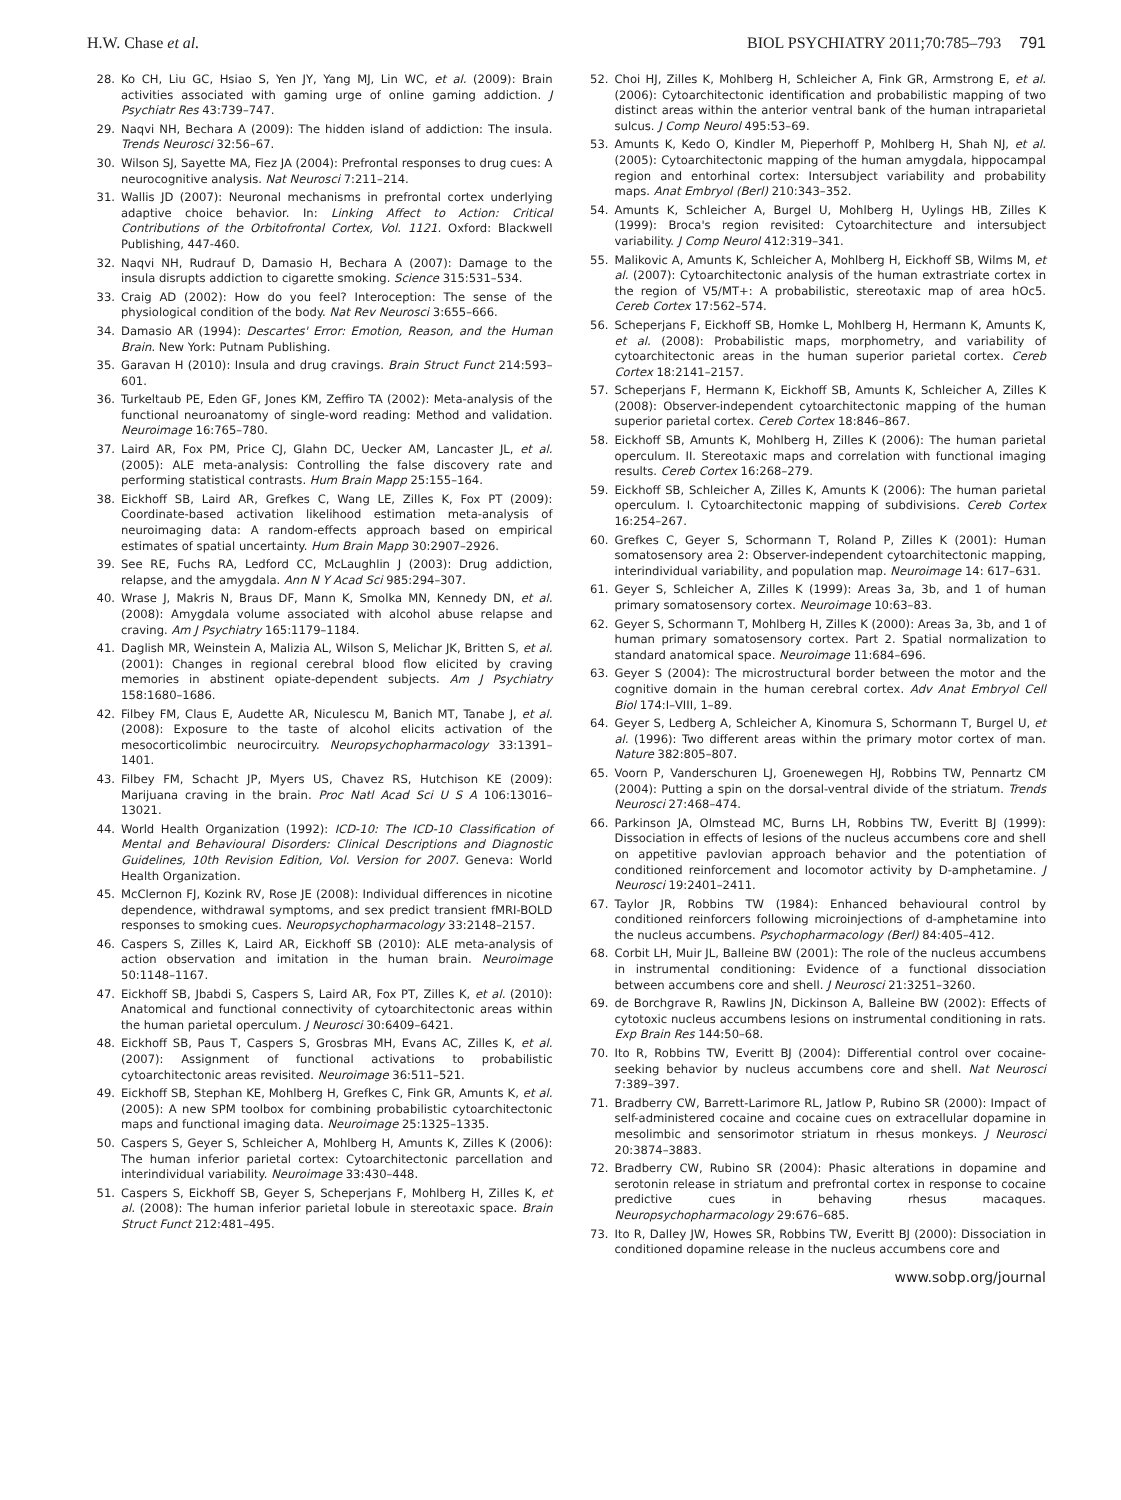H.W. Chase et al. BIOL PSYCHIATRY 2011;70:785–793 791
28. Ko CH, Liu GC, Hsiao S, Yen JY, Yang MJ, Lin WC, et al. (2009): Brain activities associated with gaming urge of online gaming addiction. J Psychiatr Res 43:739–747.
29. Naqvi NH, Bechara A (2009): The hidden island of addiction: The insula. Trends Neurosci 32:56–67.
30. Wilson SJ, Sayette MA, Fiez JA (2004): Prefrontal responses to drug cues: A neurocognitive analysis. Nat Neurosci 7:211–214.
31. Wallis JD (2007): Neuronal mechanisms in prefrontal cortex underlying adaptive choice behavior. In: Linking Affect to Action: Critical Contributions of the Orbitofrontal Cortex, Vol. 1121. Oxford: Blackwell Publishing, 447-460.
32. Naqvi NH, Rudrauf D, Damasio H, Bechara A (2007): Damage to the insula disrupts addiction to cigarette smoking. Science 315:531–534.
33. Craig AD (2002): How do you feel? Interoception: The sense of the physiological condition of the body. Nat Rev Neurosci 3:655–666.
34. Damasio AR (1994): Descartes' Error: Emotion, Reason, and the Human Brain. New York: Putnam Publishing.
35. Garavan H (2010): Insula and drug cravings. Brain Struct Funct 214:593–601.
36. Turkeltaub PE, Eden GF, Jones KM, Zeffiro TA (2002): Meta-analysis of the functional neuroanatomy of single-word reading: Method and validation. Neuroimage 16:765–780.
37. Laird AR, Fox PM, Price CJ, Glahn DC, Uecker AM, Lancaster JL, et al. (2005): ALE meta-analysis: Controlling the false discovery rate and performing statistical contrasts. Hum Brain Mapp 25:155–164.
38. Eickhoff SB, Laird AR, Grefkes C, Wang LE, Zilles K, Fox PT (2009): Coordinate-based activation likelihood estimation meta-analysis of neuroimaging data: A random-effects approach based on empirical estimates of spatial uncertainty. Hum Brain Mapp 30:2907–2926.
39. See RE, Fuchs RA, Ledford CC, McLaughlin J (2003): Drug addiction, relapse, and the amygdala. Ann N Y Acad Sci 985:294–307.
40. Wrase J, Makris N, Braus DF, Mann K, Smolka MN, Kennedy DN, et al. (2008): Amygdala volume associated with alcohol abuse relapse and craving. Am J Psychiatry 165:1179–1184.
41. Daglish MR, Weinstein A, Malizia AL, Wilson S, Melichar JK, Britten S, et al. (2001): Changes in regional cerebral blood flow elicited by craving memories in abstinent opiate-dependent subjects. Am J Psychiatry 158:1680–1686.
42. Filbey FM, Claus E, Audette AR, Niculescu M, Banich MT, Tanabe J, et al. (2008): Exposure to the taste of alcohol elicits activation of the mesocorticolimbic neurocircuitry. Neuropsychopharmacology 33:1391–1401.
43. Filbey FM, Schacht JP, Myers US, Chavez RS, Hutchison KE (2009): Marijuana craving in the brain. Proc Natl Acad Sci U S A 106:13016–13021.
44. World Health Organization (1992): ICD-10: The ICD-10 Classification of Mental and Behavioural Disorders: Clinical Descriptions and Diagnostic Guidelines, 10th Revision Edition, Vol. Version for 2007. Geneva: World Health Organization.
45. McClernon FJ, Kozink RV, Rose JE (2008): Individual differences in nicotine dependence, withdrawal symptoms, and sex predict transient fMRI-BOLD responses to smoking cues. Neuropsychopharmacology 33:2148–2157.
46. Caspers S, Zilles K, Laird AR, Eickhoff SB (2010): ALE meta-analysis of action observation and imitation in the human brain. Neuroimage 50:1148–1167.
47. Eickhoff SB, Jbabdi S, Caspers S, Laird AR, Fox PT, Zilles K, et al. (2010): Anatomical and functional connectivity of cytoarchitectonic areas within the human parietal operculum. J Neurosci 30:6409–6421.
48. Eickhoff SB, Paus T, Caspers S, Grosbras MH, Evans AC, Zilles K, et al. (2007): Assignment of functional activations to probabilistic cytoarchitectonic areas revisited. Neuroimage 36:511–521.
49. Eickhoff SB, Stephan KE, Mohlberg H, Grefkes C, Fink GR, Amunts K, et al. (2005): A new SPM toolbox for combining probabilistic cytoarchitectonic maps and functional imaging data. Neuroimage 25:1325–1335.
50. Caspers S, Geyer S, Schleicher A, Mohlberg H, Amunts K, Zilles K (2006): The human inferior parietal cortex: Cytoarchitectonic parcellation and interindividual variability. Neuroimage 33:430–448.
51. Caspers S, Eickhoff SB, Geyer S, Scheperjans F, Mohlberg H, Zilles K, et al. (2008): The human inferior parietal lobule in stereotaxic space. Brain Struct Funct 212:481–495.
52. Choi HJ, Zilles K, Mohlberg H, Schleicher A, Fink GR, Armstrong E, et al. (2006): Cytoarchitectonic identification and probabilistic mapping of two distinct areas within the anterior ventral bank of the human intraparietal sulcus. J Comp Neurol 495:53–69.
53. Amunts K, Kedo O, Kindler M, Pieperhoff P, Mohlberg H, Shah NJ, et al. (2005): Cytoarchitectonic mapping of the human amygdala, hippocampal region and entorhinal cortex: Intersubject variability and probability maps. Anat Embryol (Berl) 210:343–352.
54. Amunts K, Schleicher A, Burgel U, Mohlberg H, Uylings HB, Zilles K (1999): Broca's region revisited: Cytoarchitecture and intersubject variability. J Comp Neurol 412:319–341.
55. Malikovic A, Amunts K, Schleicher A, Mohlberg H, Eickhoff SB, Wilms M, et al. (2007): Cytoarchitectonic analysis of the human extrastriate cortex in the region of V5/MT+: A probabilistic, stereotaxic map of area hOc5. Cereb Cortex 17:562–574.
56. Scheperjans F, Eickhoff SB, Homke L, Mohlberg H, Hermann K, Amunts K, et al. (2008): Probabilistic maps, morphometry, and variability of cytoarchitectonic areas in the human superior parietal cortex. Cereb Cortex 18:2141–2157.
57. Scheperjans F, Hermann K, Eickhoff SB, Amunts K, Schleicher A, Zilles K (2008): Observer-independent cytoarchitectonic mapping of the human superior parietal cortex. Cereb Cortex 18:846–867.
58. Eickhoff SB, Amunts K, Mohlberg H, Zilles K (2006): The human parietal operculum. II. Stereotaxic maps and correlation with functional imaging results. Cereb Cortex 16:268–279.
59. Eickhoff SB, Schleicher A, Zilles K, Amunts K (2006): The human parietal operculum. I. Cytoarchitectonic mapping of subdivisions. Cereb Cortex 16:254–267.
60. Grefkes C, Geyer S, Schormann T, Roland P, Zilles K (2001): Human somatosensory area 2: Observer-independent cytoarchitectonic mapping, interindividual variability, and population map. Neuroimage 14: 617–631.
61. Geyer S, Schleicher A, Zilles K (1999): Areas 3a, 3b, and 1 of human primary somatosensory cortex. Neuroimage 10:63–83.
62. Geyer S, Schormann T, Mohlberg H, Zilles K (2000): Areas 3a, 3b, and 1 of human primary somatosensory cortex. Part 2. Spatial normalization to standard anatomical space. Neuroimage 11:684–696.
63. Geyer S (2004): The microstructural border between the motor and the cognitive domain in the human cerebral cortex. Adv Anat Embryol Cell Biol 174:I–VIII, 1–89.
64. Geyer S, Ledberg A, Schleicher A, Kinomura S, Schormann T, Burgel U, et al. (1996): Two different areas within the primary motor cortex of man. Nature 382:805–807.
65. Voorn P, Vanderschuren LJ, Groenewegen HJ, Robbins TW, Pennartz CM (2004): Putting a spin on the dorsal-ventral divide of the striatum. Trends Neurosci 27:468–474.
66. Parkinson JA, Olmstead MC, Burns LH, Robbins TW, Everitt BJ (1999): Dissociation in effects of lesions of the nucleus accumbens core and shell on appetitive pavlovian approach behavior and the potentiation of conditioned reinforcement and locomotor activity by D-amphetamine. J Neurosci 19:2401–2411.
67. Taylor JR, Robbins TW (1984): Enhanced behavioural control by conditioned reinforcers following microinjections of d-amphetamine into the nucleus accumbens. Psychopharmacology (Berl) 84:405–412.
68. Corbit LH, Muir JL, Balleine BW (2001): The role of the nucleus accumbens in instrumental conditioning: Evidence of a functional dissociation between accumbens core and shell. J Neurosci 21:3251–3260.
69. de Borchgrave R, Rawlins JN, Dickinson A, Balleine BW (2002): Effects of cytotoxic nucleus accumbens lesions on instrumental conditioning in rats. Exp Brain Res 144:50–68.
70. Ito R, Robbins TW, Everitt BJ (2004): Differential control over cocaine-seeking behavior by nucleus accumbens core and shell. Nat Neurosci 7:389–397.
71. Bradberry CW, Barrett-Larimore RL, Jatlow P, Rubino SR (2000): Impact of self-administered cocaine and cocaine cues on extracellular dopamine in mesolimbic and sensorimotor striatum in rhesus monkeys. J Neurosci 20:3874–3883.
72. Bradberry CW, Rubino SR (2004): Phasic alterations in dopamine and serotonin release in striatum and prefrontal cortex in response to cocaine predictive cues in behaving rhesus macaques. Neuropsychopharmacology 29:676–685.
73. Ito R, Dalley JW, Howes SR, Robbins TW, Everitt BJ (2000): Dissociation in conditioned dopamine release in the nucleus accumbens core and
www.sobp.org/journal